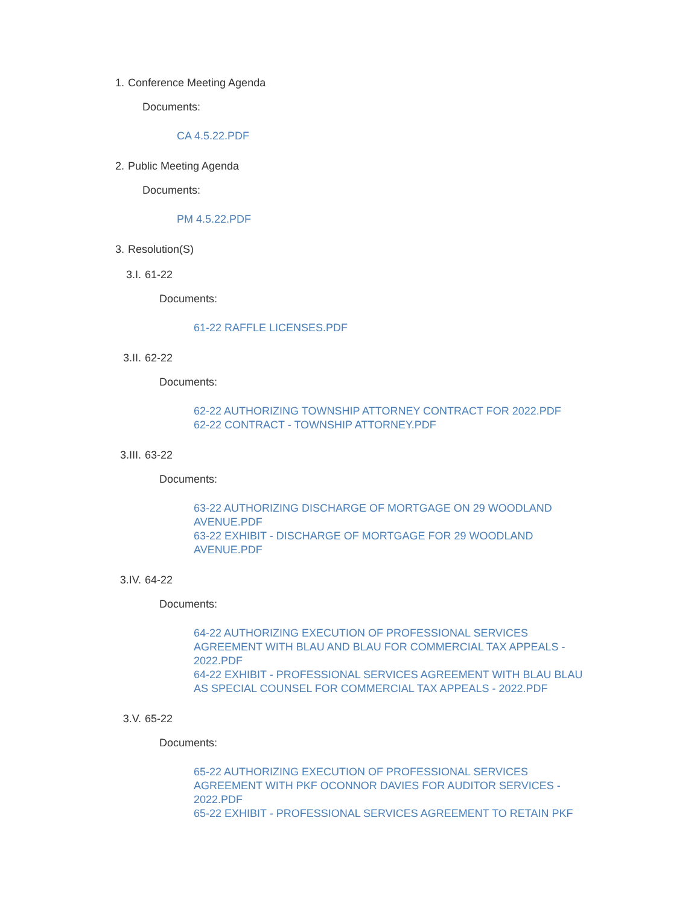1. Conference Meeting Agenda
Documents:
CA 4.5.22.PDF
2. Public Meeting Agenda
Documents:
PM 4.5.22.PDF
3. Resolution(S)
3.I. 61-22
Documents:
61-22 RAFFLE LICENSES.PDF
3.II. 62-22
Documents:
62-22 AUTHORIZING TOWNSHIP ATTORNEY CONTRACT FOR 2022.PDF
62-22 CONTRACT - TOWNSHIP ATTORNEY.PDF
3.III. 63-22
Documents:
63-22 AUTHORIZING DISCHARGE OF MORTGAGE ON 29 WOODLAND AVENUE.PDF
63-22 EXHIBIT - DISCHARGE OF MORTGAGE FOR 29 WOODLAND AVENUE.PDF
3.IV. 64-22
Documents:
64-22 AUTHORIZING EXECUTION OF PROFESSIONAL SERVICES AGREEMENT WITH BLAU AND BLAU FOR COMMERCIAL TAX APPEALS - 2022.PDF
64-22 EXHIBIT - PROFESSIONAL SERVICES AGREEMENT WITH BLAU BLAU AS SPECIAL COUNSEL FOR COMMERCIAL TAX APPEALS - 2022.PDF
3.V. 65-22
Documents:
65-22 AUTHORIZING EXECUTION OF PROFESSIONAL SERVICES AGREEMENT WITH PKF OCONNOR DAVIES FOR AUDITOR SERVICES - 2022.PDF
65-22 EXHIBIT - PROFESSIONAL SERVICES AGREEMENT TO RETAIN PKF